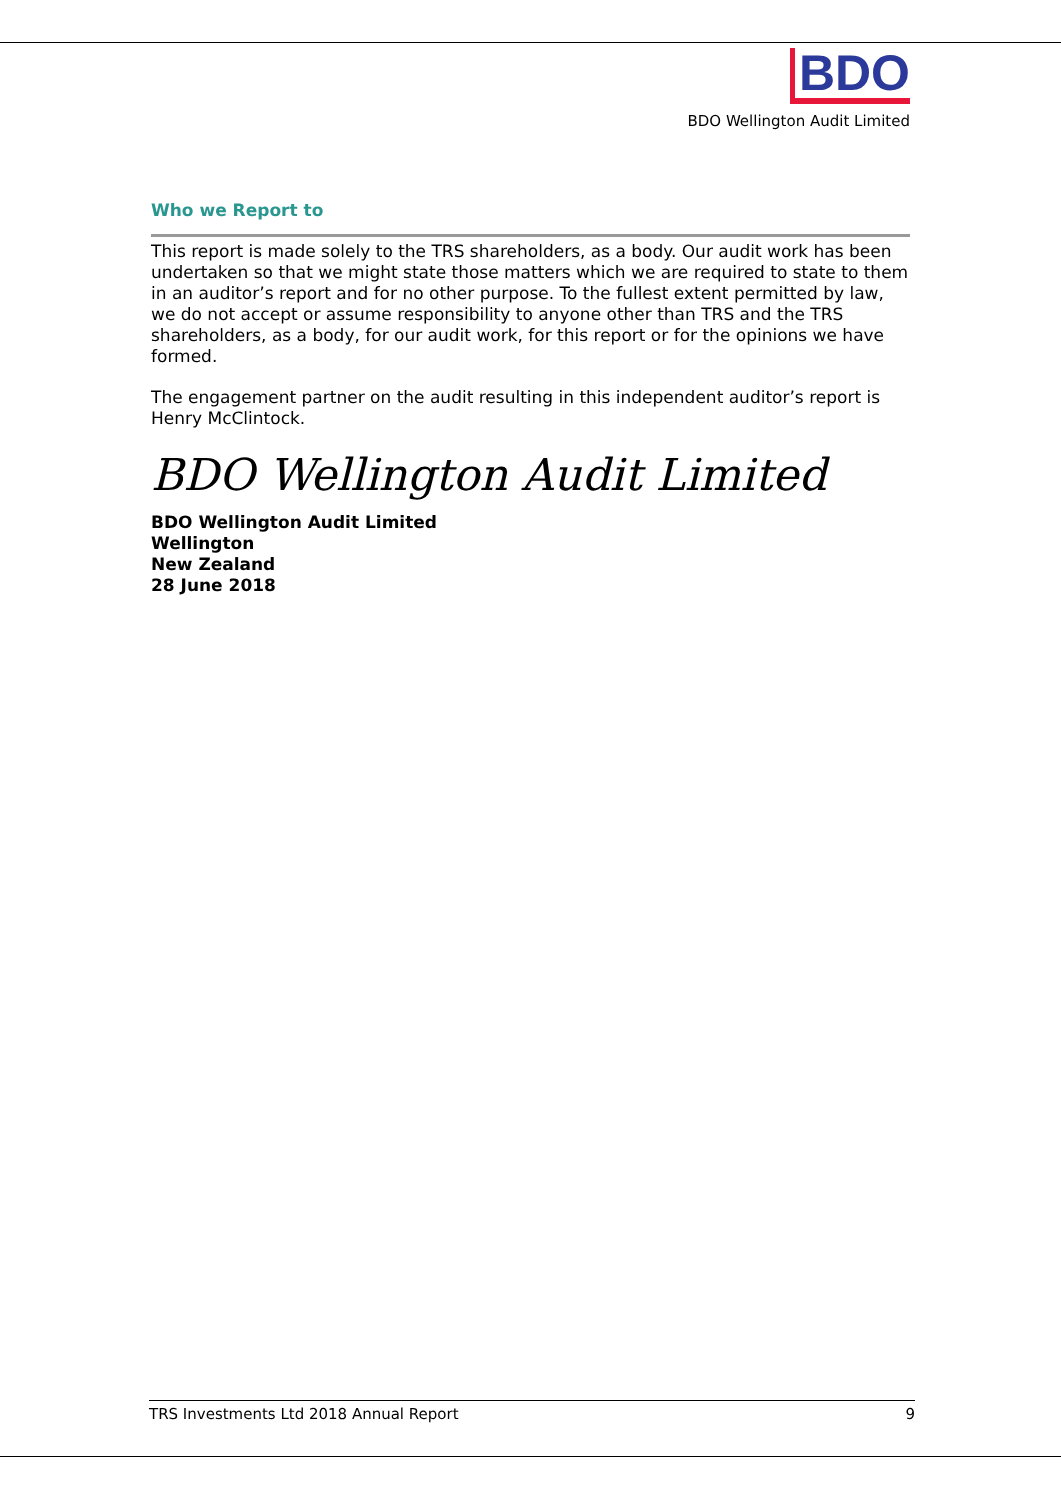BDO
BDO Wellington Audit Limited
Who we Report to
This report is made solely to the TRS shareholders, as a body. Our audit work has been undertaken so that we might state those matters which we are required to state to them in an auditor’s report and for no other purpose. To the fullest extent permitted by law, we do not accept or assume responsibility to anyone other than TRS and the TRS shareholders, as a body, for our audit work, for this report or for the opinions we have formed.
The engagement partner on the audit resulting in this independent auditor’s report is Henry McClintock.
BDO Wellington Audit Limited
BDO Wellington Audit Limited
Wellington
New Zealand
28 June 2018
TRS Investments Ltd 2018 Annual Report 9